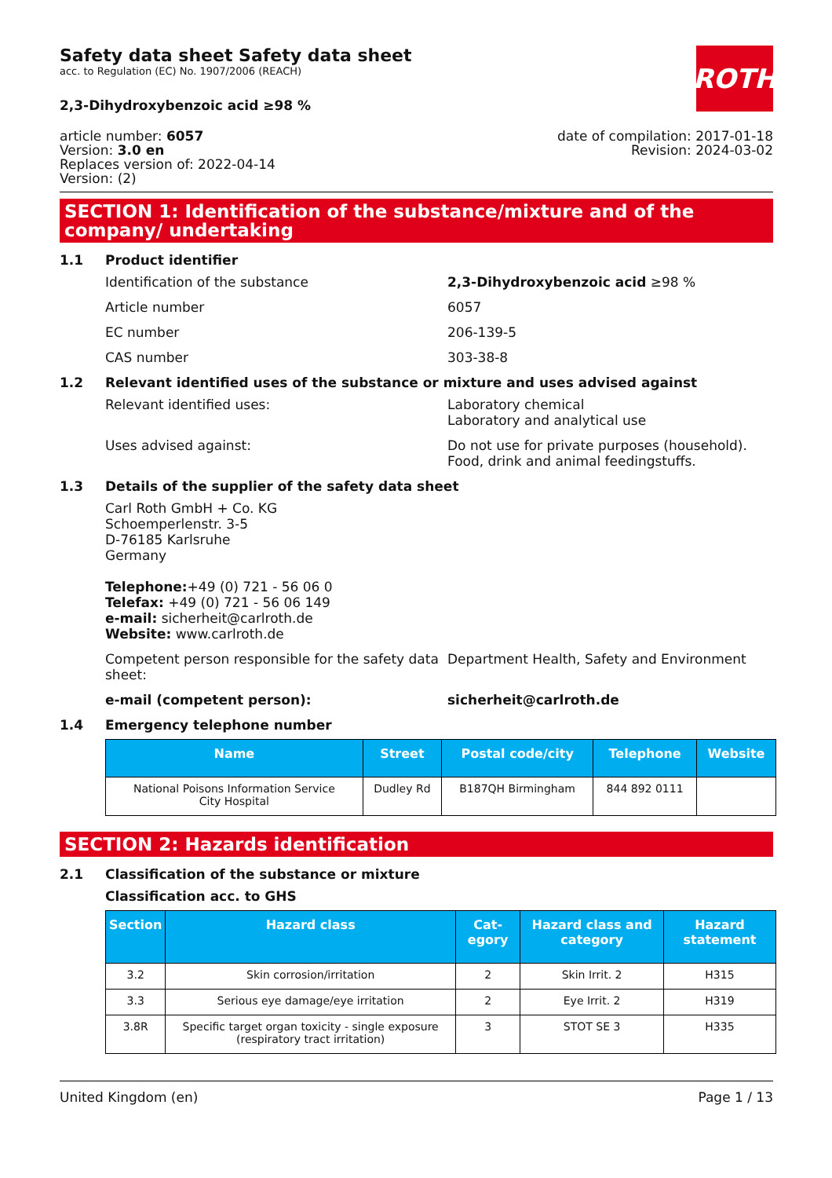Safety data sheet Safety data sheet
acc. to Regulation (EC) No. 1907/2006 (REACH)
ROTH
2,3-Dihydroxybenzoic acid ≥98 %
article number: 6057
Version: 3.0 en
Replaces version of: 2022-04-14
Version: (2)
date of compilation: 2017-01-18
Revision: 2024-03-02
SECTION 1: Identification of the substance/mixture and of the company/ undertaking
1.1 Product identifier
Identification of the substance 2,3-Dihydroxybenzoic acid ≥98 %
Article number 6057
EC number 206-139-5
CAS number 303-38-8
1.2 Relevant identified uses of the substance or mixture and uses advised against
Relevant identified uses: Laboratory chemical
Laboratory and analytical use
Uses advised against: Do not use for private purposes (household).
Food, drink and animal feedingstuffs.
1.3 Details of the supplier of the safety data sheet
Carl Roth GmbH + Co. KG
Schoemperlenstr. 3-5
D-76185 Karlsruhe
Germany
Telephone:+49 (0) 721 - 56 06 0
Telefax: +49 (0) 721 - 56 06 149
e-mail: sicherheit@carlroth.de
Website: www.carlroth.de
Competent person responsible for the safety data sheet:
Department Health, Safety and Environment
e-mail (competent person): sicherheit@carlroth.de
1.4 Emergency telephone number
| Name | Street | Postal code/city | Telephone | Website |
| --- | --- | --- | --- | --- |
| National Poisons Information Service City Hospital | Dudley Rd | B187QH Birmingham | 844 892 0111 | |
SECTION 2: Hazards identification
2.1 Classification of the substance or mixture
Classification acc. to GHS
| Section | Hazard class | Cat-egory | Hazard class and category | Hazard statement |
| --- | --- | --- | --- | --- |
| 3.2 | Skin corrosion/irritation | 2 | Skin Irrit. 2 | H315 |
| 3.3 | Serious eye damage/eye irritation | 2 | Eye Irrit. 2 | H319 |
| 3.8R | Specific target organ toxicity - single exposure (respiratory tract irritation) | 3 | STOT SE 3 | H335 |
United Kingdom (en) Page 1 / 13